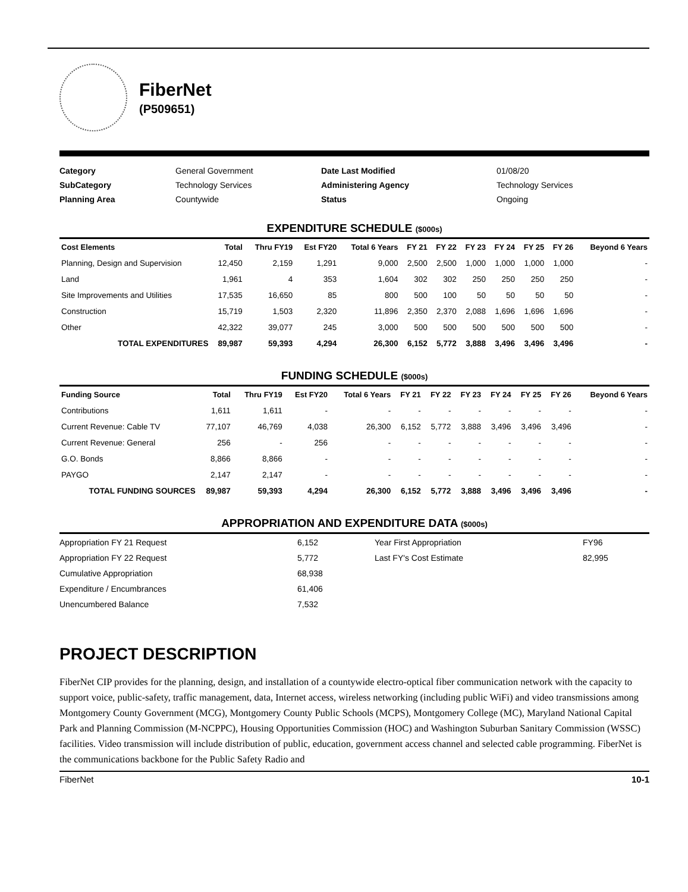FiberNet
(P509651)
Category
General Government
Date Last Modified
01/08/20
SubCategory
Technology Services
Administering Agency
Technology Services
Planning Area
Countywide
Status
Ongoing
EXPENDITURE SCHEDULE ($000s)
| Cost Elements | Total | Thru FY19 | Est FY20 | Total 6 Years | FY 21 | FY 22 | FY 23 | FY 24 | FY 25 | FY 26 | Beyond 6 Years |
| --- | --- | --- | --- | --- | --- | --- | --- | --- | --- | --- | --- |
| Planning, Design and Supervision | 12,450 | 2,159 | 1,291 | 9,000 | 2,500 | 2,500 | 1,000 | 1,000 | 1,000 | 1,000 | - |
| Land | 1,961 | 4 | 353 | 1,604 | 302 | 302 | 250 | 250 | 250 | 250 | - |
| Site Improvements and Utilities | 17,535 | 16,650 | 85 | 800 | 500 | 100 | 50 | 50 | 50 | 50 | - |
| Construction | 15,719 | 1,503 | 2,320 | 11,896 | 2,350 | 2,370 | 2,088 | 1,696 | 1,696 | 1,696 | - |
| Other | 42,322 | 39,077 | 245 | 3,000 | 500 | 500 | 500 | 500 | 500 | 500 | - |
| TOTAL EXPENDITURES | 89,987 | 59,393 | 4,294 | 26,300 | 6,152 | 5,772 | 3,888 | 3,496 | 3,496 | 3,496 | - |
FUNDING SCHEDULE ($000s)
| Funding Source | Total | Thru FY19 | Est FY20 | Total 6 Years | FY 21 | FY 22 | FY 23 | FY 24 | FY 25 | FY 26 | Beyond 6 Years |
| --- | --- | --- | --- | --- | --- | --- | --- | --- | --- | --- | --- |
| Contributions | 1,611 | 1,611 | - | - | - | - | - | - | - | - | - |
| Current Revenue: Cable TV | 77,107 | 46,769 | 4,038 | 26,300 | 6,152 | 5,772 | 3,888 | 3,496 | 3,496 | 3,496 | - |
| Current Revenue: General | 256 | - | 256 | - | - | - | - | - | - | - | - |
| G.O. Bonds | 8,866 | 8,866 | - | - | - | - | - | - | - | - | - |
| PAYGO | 2,147 | 2,147 | - | - | - | - | - | - | - | - | - |
| TOTAL FUNDING SOURCES | 89,987 | 59,393 | 4,294 | 26,300 | 6,152 | 5,772 | 3,888 | 3,496 | 3,496 | 3,496 | - |
APPROPRIATION AND EXPENDITURE DATA ($000s)
Appropriation FY 21 Request
6,152
Year First Appropriation
FY96
Appropriation FY 22 Request
5,772
Last FY's Cost Estimate
82,995
Cumulative Appropriation
68,938
Expenditure / Encumbrances
61,406
Unencumbered Balance
7,532
PROJECT DESCRIPTION
FiberNet CIP provides for the planning, design, and installation of a countywide electro-optical fiber communication network with the capacity to support voice, public-safety, traffic management, data, Internet access, wireless networking (including public WiFi) and video transmissions among Montgomery County Government (MCG), Montgomery County Public Schools (MCPS), Montgomery College (MC), Maryland National Capital Park and Planning Commission (M-NCPPC), Housing Opportunities Commission (HOC) and Washington Suburban Sanitary Commission (WSSC) facilities. Video transmission will include distribution of public, education, government access channel and selected cable programming. FiberNet is the communications backbone for the Public Safety Radio and
FiberNet 10-1